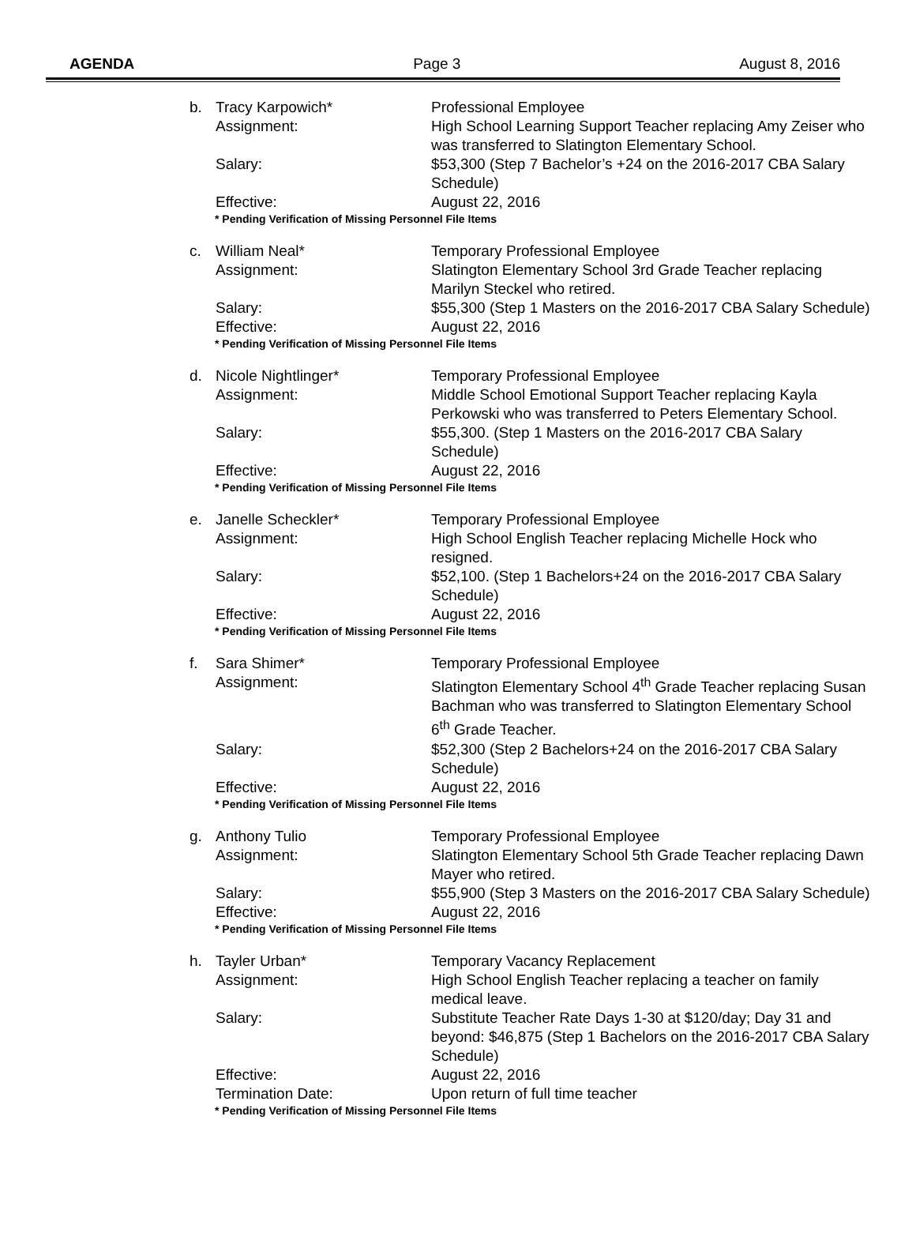AGENDA Page 3 August 8, 2016
b. Tracy Karpowich* Professional Employee
Assignment: High School Learning Support Teacher replacing Amy Zeiser who was transferred to Slatington Elementary School.
Salary: $53,300 (Step 7 Bachelor’s +24 on the 2016-2017 CBA Salary Schedule)
Effective: August 22, 2016
* Pending Verification of Missing Personnel File Items
c. William Neal* Temporary Professional Employee
Assignment: Slatington Elementary School 3rd Grade Teacher replacing Marilyn Steckel who retired.
Salary: $55,300 (Step 1 Masters on the 2016-2017 CBA Salary Schedule)
Effective: August 22, 2016
* Pending Verification of Missing Personnel File Items
d. Nicole Nightlinger* Temporary Professional Employee
Assignment: Middle School Emotional Support Teacher replacing Kayla Perkowski who was transferred to Peters Elementary School.
Salary: $55,300. (Step 1 Masters on the 2016-2017 CBA Salary Schedule)
Effective: August 22, 2016
* Pending Verification of Missing Personnel File Items
e. Janelle Scheckler* Temporary Professional Employee
Assignment: High School English Teacher replacing Michelle Hock who resigned.
Salary: $52,100. (Step 1 Bachelors+24 on the 2016-2017 CBA Salary Schedule)
Effective: August 22, 2016
* Pending Verification of Missing Personnel File Items
f. Sara Shimer* Temporary Professional Employee
Assignment: Slatington Elementary School 4<sup>th</sup> Grade Teacher replacing Susan Bachman who was transferred to Slatington Elementary School 6<sup>th</sup> Grade Teacher.
Salary: $52,300 (Step 2 Bachelors+24 on the 2016-2017 CBA Salary Schedule)
Effective: August 22, 2016
* Pending Verification of Missing Personnel File Items
g. Anthony Tulio Temporary Professional Employee
Assignment: Slatington Elementary School 5th Grade Teacher replacing Dawn Mayer who retired.
Salary: $55,900 (Step 3 Masters on the 2016-2017 CBA Salary Schedule)
Effective: August 22, 2016
* Pending Verification of Missing Personnel File Items
h. Tayler Urban* Temporary Vacancy Replacement
Assignment: High School English Teacher replacing a teacher on family medical leave.
Salary: Substitute Teacher Rate Days 1-30 at $120/day; Day 31 and beyond: $46,875 (Step 1 Bachelors on the 2016-2017 CBA Salary Schedule)
Effective: August 22, 2016
Termination Date: Upon return of full time teacher
* Pending Verification of Missing Personnel File Items